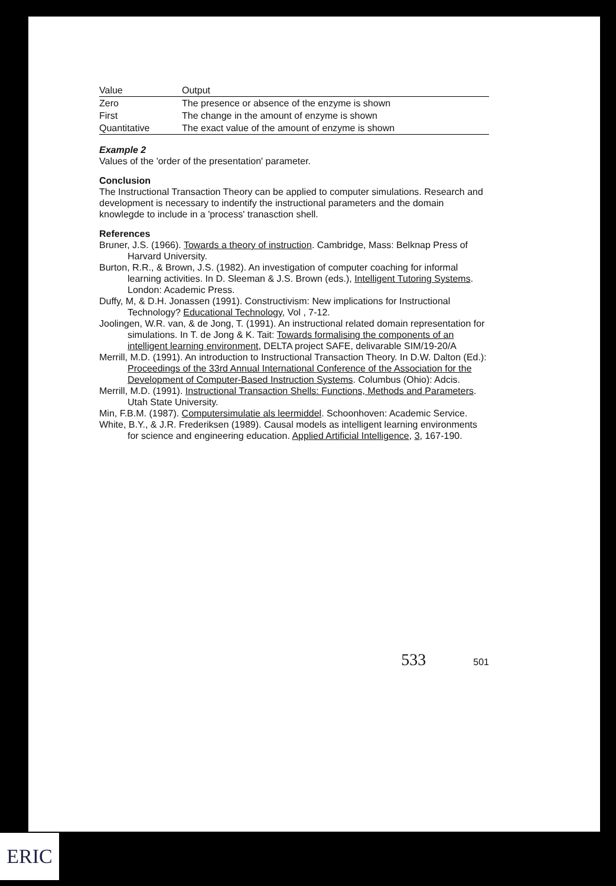| Value | Output |
| --- | --- |
| Zero | The presence or absence of the enzyme is shown |
| First | The change in the amount of enzyme is shown |
| Quantitative | The exact value of the amount of enzyme is shown |
Example 2
Values of the 'order of the presentation' parameter.
Conclusion
The Instructional Transaction Theory can be applied to computer simulations. Research and development is necessary to indentify the instructional parameters and the domain knowlegde to include in a 'process' tranasction shell.
References
Bruner, J.S. (1966). Towards a theory of instruction. Cambridge, Mass: Belknap Press of Harvard University.
Burton, R.R., & Brown, J.S. (1982). An investigation of computer coaching for informal learning activities. In D. Sleeman & J.S. Brown (eds.), Intelligent Tutoring Systems. London: Academic Press.
Duffy, M, & D.H. Jonassen (1991). Constructivism: New implications for Instructional Technology? Educational Technology, Vol , 7-12.
Joolingen, W.R. van, & de Jong, T. (1991). An instructional related domain representation for simulations. In T. de Jong & K. Tait: Towards formalising the components of an intelligent learning environment, DELTA project SAFE, delivarable SIM/19-20/A
Merrill, M.D. (1991). An introduction to Instructional Transaction Theory. In D.W. Dalton (Ed.): Proceedings of the 33rd Annual International Conference of the Association for the Development of Computer-Based Instruction Systems. Columbus (Ohio): Adcis.
Merrill, M.D. (1991). Instructional Transaction Shells: Functions, Methods and Parameters. Utah State University.
Min, F.B.M. (1987). Computersimulatie als leermiddel. Schoonhoven: Academic Service.
White, B.Y., & J.R. Frederiksen (1989). Causal models as intelligent learning environments for science and engineering education. Applied Artificial Intelligence, 3, 167-190.
533 501
ERIC